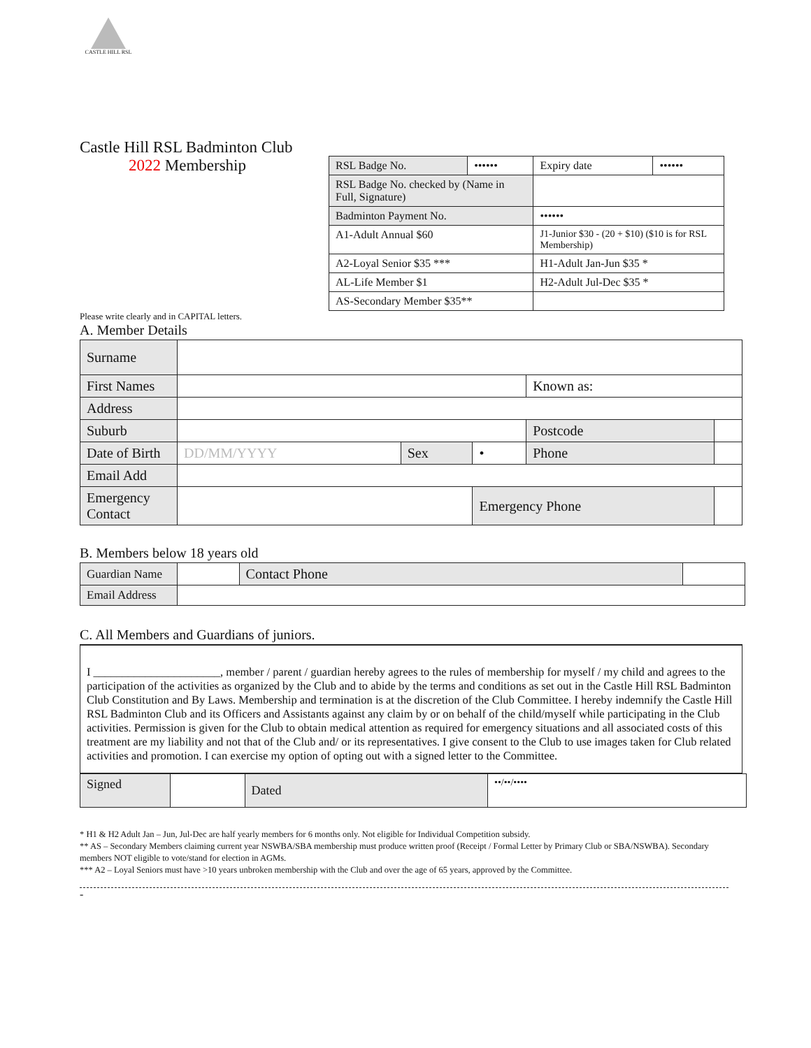CASTLE HILL RSL
Castle Hill RSL Badminton Club
2022 Membership
| RSL Badge No. | •••••• | Expiry date | •••••• |
| RSL Badge No. checked by (Name in Full, Signature) | | | |
| Badminton Payment No. | | •••••• | |
| A1-Adult Annual $60 | | J1-Junior $30 - (20 + $10) ($10 is for RSL Membership) | |
| A2-Loyal Senior $35 *** | | H1-Adult Jan-Jun $35 * | |
| AL-Life Member $1 | | H2-Adult Jul-Dec $35 * | |
| AS-Secondary Member $35** | | | |
Please write clearly and in CAPITAL letters.
A. Member Details
| Surname | | | | | |
| First Names | | | | Known as: | |
| Address | | | | | |
| Suburb | | | | Postcode | |
| Date of Birth | DD/MM/YYYY | Sex | • | Phone | |
| Email Add | | | | | |
| Emergency Contact | | | Emergency Phone | | |
B. Members below 18 years old
| Guardian Name | | Contact Phone | |
| Email Address | | | |
C. All Members and Guardians of juniors.
I ______________________, member / parent / guardian hereby agrees to the rules of membership for myself / my child and agrees to the participation of the activities as organized by the Club and to abide by the terms and conditions as set out in the Castle Hill RSL Badminton Club Constitution and By Laws. Membership and termination is at the discretion of the Club Committee. I hereby indemnify the Castle Hill RSL Badminton Club and its Officers and Assistants against any claim by or on behalf of the child/myself while participating in the Club activities. Permission is given for the Club to obtain medical attention as required for emergency situations and all associated costs of this treatment are my liability and not that of the Club and/ or its representatives. I give consent to the Club to use images taken for Club related activities and promotion. I can exercise my option of opting out with a signed letter to the Committee.
| Signed | | Dated | ••/••/•••• |
* H1 & H2 Adult Jan – Jun, Jul-Dec are half yearly members for 6 months only. Not eligible for Individual Competition subsidy.
** AS – Secondary Members claiming current year NSWBA/SBA membership must produce written proof (Receipt / Formal Letter by Primary Club or SBA/NSWBA). Secondary members NOT eligible to vote/stand for election in AGMs.
*** A2 – Loyal Seniors must have >10 years unbroken membership with the Club and over the age of 65 years, approved by the Committee.
-